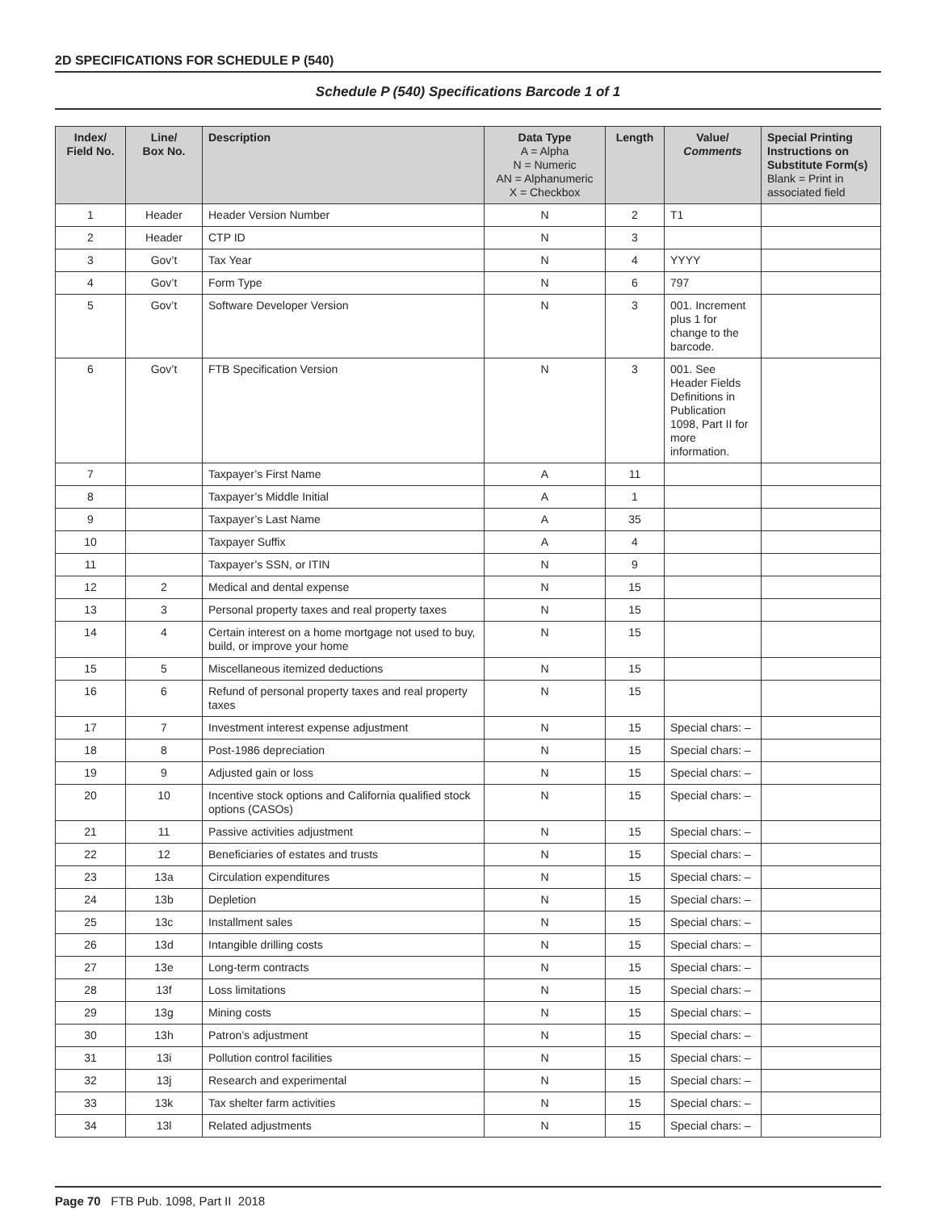2D SPECIFICATIONS FOR SCHEDULE P (540)
Schedule P (540) Specifications Barcode 1 of 1
| Index/ Field No. | Line/ Box No. | Description | Data Type A = Alpha N = Numeric AN = Alphanumeric X = Checkbox | Length | Value/ Comments | Special Printing Instructions on Substitute Form(s) Blank = Print in associated field |
| --- | --- | --- | --- | --- | --- | --- |
| 1 | Header | Header Version Number | N | 2 | T1 | |
| 2 | Header | CTP ID | N | 3 | | |
| 3 | Gov’t | Tax Year | N | 4 | YYYY | |
| 4 | Gov’t | Form Type | N | 6 | 797 | |
| 5 | Gov’t | Software Developer Version | N | 3 | 001. Increment plus 1 for change to the barcode. | |
| 6 | Gov’t | FTB Specification Version | N | 3 | 001. See Header Fields Definitions in Publication 1098, Part II for more information. | |
| 7 | | Taxpayer’s First Name | A | 11 | | |
| 8 | | Taxpayer’s Middle Initial | A | 1 | | |
| 9 | | Taxpayer’s Last Name | A | 35 | | |
| 10 | | Taxpayer Suffix | A | 4 | | |
| 11 | | Taxpayer’s SSN, or ITIN | N | 9 | | |
| 12 | 2 | Medical and dental expense | N | 15 | | |
| 13 | 3 | Personal property taxes and real property taxes | N | 15 | | |
| 14 | 4 | Certain interest on a home mortgage not used to buy, build, or improve your home | N | 15 | | |
| 15 | 5 | Miscellaneous itemized deductions | N | 15 | | |
| 16 | 6 | Refund of personal property taxes and real property taxes | N | 15 | | |
| 17 | 7 | Investment interest expense adjustment | N | 15 | Special chars: – | |
| 18 | 8 | Post-1986 depreciation | N | 15 | Special chars: – | |
| 19 | 9 | Adjusted gain or loss | N | 15 | Special chars: – | |
| 20 | 10 | Incentive stock options and California qualified stock options (CASOs) | N | 15 | Special chars: – | |
| 21 | 11 | Passive activities adjustment | N | 15 | Special chars: – | |
| 22 | 12 | Beneficiaries of estates and trusts | N | 15 | Special chars: – | |
| 23 | 13a | Circulation expenditures | N | 15 | Special chars: – | |
| 24 | 13b | Depletion | N | 15 | Special chars: – | |
| 25 | 13c | Installment sales | N | 15 | Special chars: – | |
| 26 | 13d | Intangible drilling costs | N | 15 | Special chars: – | |
| 27 | 13e | Long-term contracts | N | 15 | Special chars: – | |
| 28 | 13f | Loss limitations | N | 15 | Special chars: – | |
| 29 | 13g | Mining costs | N | 15 | Special chars: – | |
| 30 | 13h | Patron’s adjustment | N | 15 | Special chars: – | |
| 31 | 13i | Pollution control facilities | N | 15 | Special chars: – | |
| 32 | 13j | Research and experimental | N | 15 | Special chars: – | |
| 33 | 13k | Tax shelter farm activities | N | 15 | Special chars: – | |
| 34 | 13l | Related adjustments | N | 15 | Special chars: – | |
Page 70 FTB Pub. 1098, Part II 2018